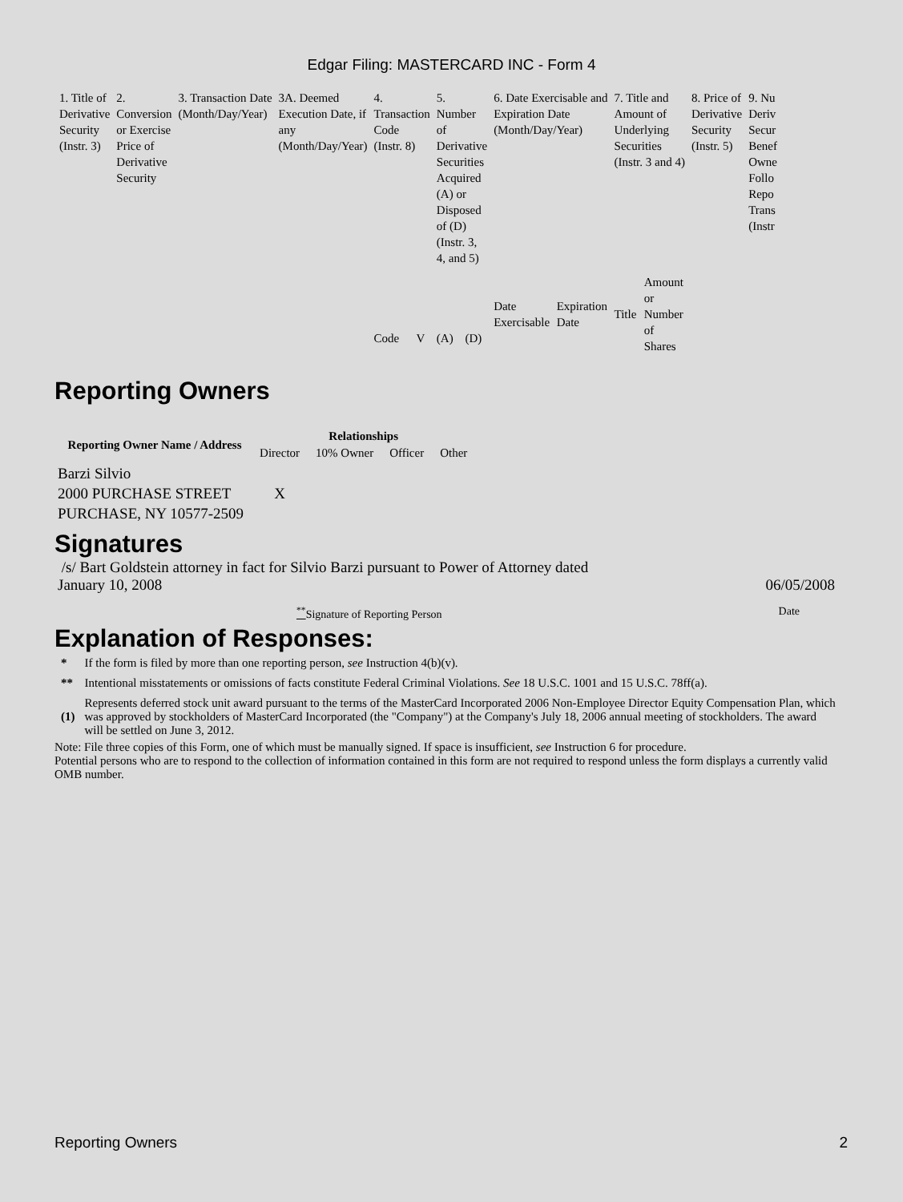Edgar Filing: MASTERCARD INC - Form 4
| 1. Title of Derivative Security (Instr. 3) | 2. Conversion or Exercise Price of Derivative Security | 3. Transaction Date (Month/Day/Year) | 3A. Deemed Execution Date, if any (Month/Day/Year) | 4. Transaction Code (Instr. 8) | | 5. Number of Derivative Securities Acquired (A) or Disposed of (D) (Instr. 3, 4, and 5) | | 6. Date Exercisable and Expiration Date (Month/Day/Year) | | 7. Title and Amount of Underlying Securities (Instr. 3 and 4) | | 8. Price of Derivative Security (Instr. 5) | 9. Nu Deriv Secur Benef Owne Follo Repo Trans (Instr |
| --- | --- | --- | --- | --- | --- | --- | --- | --- | --- | --- | --- | --- | --- |
| | | | | Code | V | (A) | (D) | Date Exercisable | Expiration Date | Title | Amount or Number of Shares | | |
Reporting Owners
| Reporting Owner Name / Address | Relationships | | | |
| --- | --- | --- | --- | --- |
| | Director | 10% Owner | Officer | Other |
| Barzi Silvio 2000 PURCHASE STREET PURCHASE, NY 10577-2509 | X | | | |
Signatures
/s/ Bart Goldstein attorney in fact for Silvio Barzi pursuant to Power of Attorney dated
January 10, 2008 06/05/2008
<sup>**</sup> Signature of Reporting Person Date
Explanation of Responses:
| * | If the form is filed by more than one reporting person, see Instruction 4(b)(v). |
| ** | Intentional misstatements or omissions of facts constitute Federal Criminal Violations. See 18 U.S.C. 1001 and 15 U.S.C. 78ff(a). |
| (1) | Represents deferred stock unit award pursuant to the terms of the MasterCard Incorporated 2006 Non-Employee Director Equity Compensation Plan, which was approved by stockholders of MasterCard Incorporated (the "Company") at the Company's July 18, 2006 annual meeting of stockholders. The award will be settled on June 3, 2012. |
Note: File three copies of this Form, one of which must be manually signed. If space is insufficient, see Instruction 6 for procedure.
Potential persons who are to respond to the collection of information contained in this form are not required to respond unless the form displays a currently valid OMB number.
Reporting Owners 2